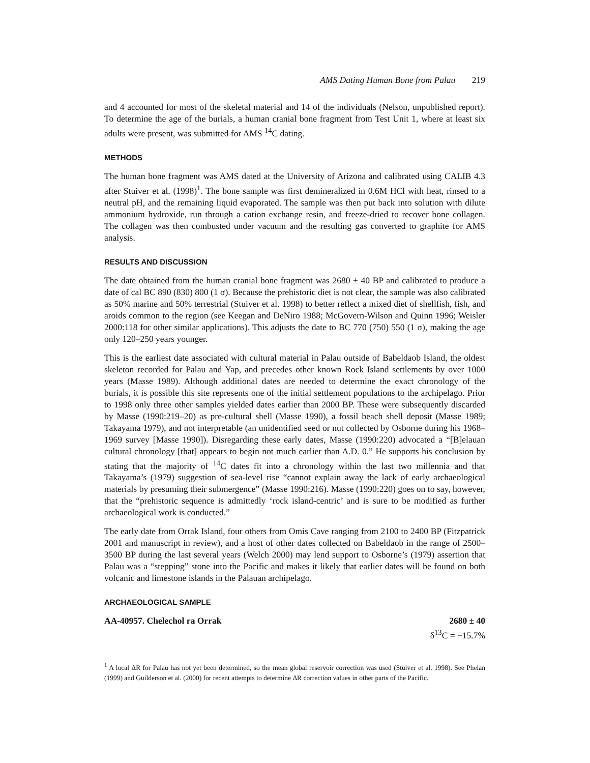AMS Dating Human Bone from Palau 219
and 4 accounted for most of the skeletal material and 14 of the individuals (Nelson, unpublished report). To determine the age of the burials, a human cranial bone fragment from Test Unit 1, where at least six adults were present, was submitted for AMS <sup>14</sup>C dating.
METHODS
The human bone fragment was AMS dated at the University of Arizona and calibrated using CALIB 4.3 after Stuiver et al. (1998)<sup>1</sup>. The bone sample was first demineralized in 0.6M HCl with heat, rinsed to a neutral pH, and the remaining liquid evaporated. The sample was then put back into solution with dilute ammonium hydroxide, run through a cation exchange resin, and freeze-dried to recover bone collagen. The collagen was then combusted under vacuum and the resulting gas converted to graphite for AMS analysis.
RESULTS AND DISCUSSION
The date obtained from the human cranial bone fragment was 2680 ± 40 BP and calibrated to produce a date of cal BC 890 (830) 800 (1 σ). Because the prehistoric diet is not clear, the sample was also calibrated as 50% marine and 50% terrestrial (Stuiver et al. 1998) to better reflect a mixed diet of shellfish, fish, and aroids common to the region (see Keegan and DeNiro 1988; McGovern-Wilson and Quinn 1996; Weisler 2000:118 for other similar applications). This adjusts the date to BC 770 (750) 550 (1 σ), making the age only 120–250 years younger.
This is the earliest date associated with cultural material in Palau outside of Babeldaob Island, the oldest skeleton recorded for Palau and Yap, and precedes other known Rock Island settlements by over 1000 years (Masse 1989). Although additional dates are needed to determine the exact chronology of the burials, it is possible this site represents one of the initial settlement populations to the archipelago. Prior to 1998 only three other samples yielded dates earlier than 2000 BP. These were subsequently discarded by Masse (1990:219–20) as pre-cultural shell (Masse 1990), a fossil beach shell deposit (Masse 1989; Takayama 1979), and not interpretable (an unidentified seed or nut collected by Osborne during his 1968–1969 survey [Masse 1990]). Disregarding these early dates, Masse (1990:220) advocated a “[B]elauan cultural chronology [that] appears to begin not much earlier than A.D. 0.” He supports his conclusion by stating that the majority of <sup>14</sup>C dates fit into a chronology within the last two millennia and that Takayama’s (1979) suggestion of sea-level rise “cannot explain away the lack of early archaeological materials by presuming their submergence” (Masse 1990:216). Masse (1990:220) goes on to say, however, that the “prehistoric sequence is admittedly ‘rock island-centric’ and is sure to be modified as further archaeological work is conducted.”
The early date from Orrak Island, four others from Omis Cave ranging from 2100 to 2400 BP (Fitzpatrick 2001 and manuscript in review), and a host of other dates collected on Babeldaob in the range of 2500–3500 BP during the last several years (Welch 2000) may lend support to Osborne’s (1979) assertion that Palau was a “stepping” stone into the Pacific and makes it likely that earlier dates will be found on both volcanic and limestone islands in the Palauan archipelago.
ARCHAEOLOGICAL SAMPLE
AA-40957. Chelechol ra Orrak 2680 ± 40
δ<sup>13</sup>C = −15.7%
<sup>1</sup> A local ΔR for Palau has not yet been determined, so the mean global reservoir correction was used (Stuiver et al. 1998). See Phelan (1999) and Guilderson et al. (2000) for recent attempts to determine ΔR correction values in other parts of the Pacific.